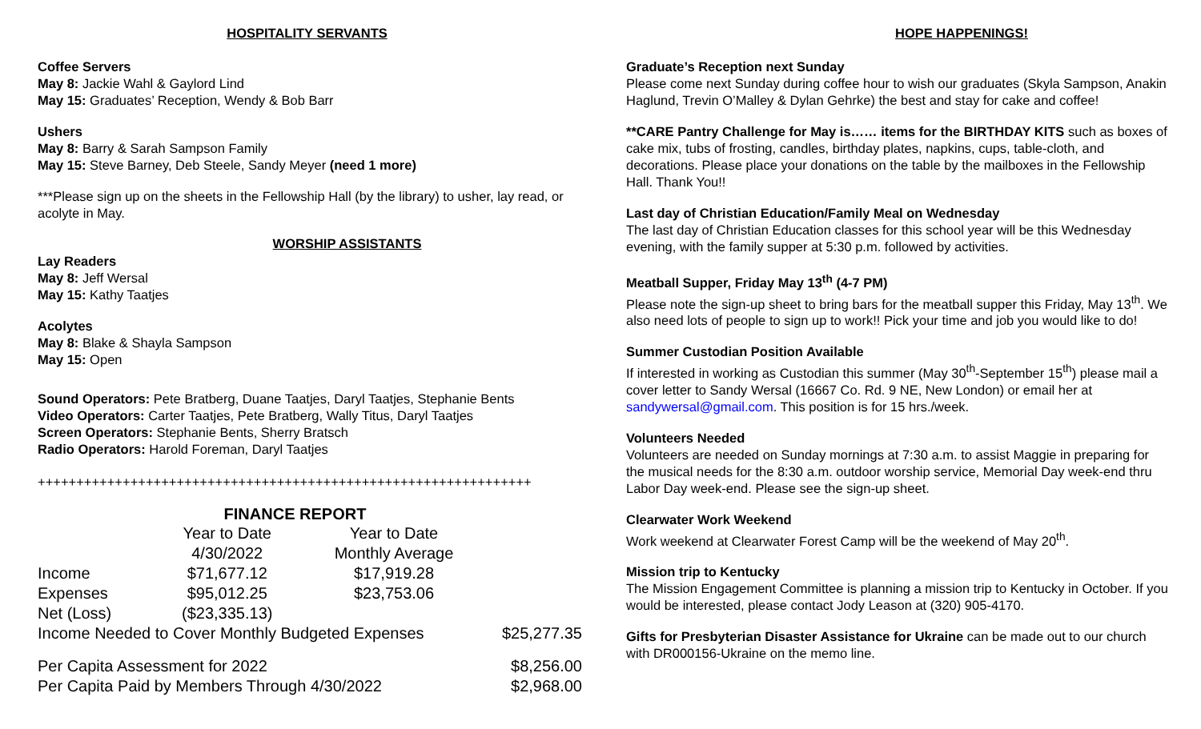HOSPITALITY SERVANTS
Coffee Servers
May 8: Jackie Wahl & Gaylord Lind
May 15: Graduates’ Reception, Wendy & Bob Barr
Ushers
May 8: Barry & Sarah Sampson Family
May 15: Steve Barney, Deb Steele, Sandy Meyer (need 1 more)
***Please sign up on the sheets in the Fellowship Hall (by the library) to usher, lay read, or acolyte in May.
WORSHIP ASSISTANTS
Lay Readers
May 8: Jeff Wersal
May 15: Kathy Taatjes
Acolytes
May 8: Blake & Shayla Sampson
May 15: Open
Sound Operators: Pete Bratberg, Duane Taatjes, Daryl Taatjes, Stephanie Bents
Video Operators: Carter Taatjes, Pete Bratberg, Wally Titus, Daryl Taatjes
Screen Operators: Stephanie Bents, Sherry Bratsch
Radio Operators: Harold Foreman, Daryl Taatjes
++++++++++++++++++++++++++++++++++++++++++++++++++++++++++++++++
FINANCE REPORT
| | Year to Date 4/30/2022 | Year to Date Monthly Average | |
| Income | $71,677.12 | $17,919.28 | |
| Expenses | $95,012.25 | $23,753.06 | |
| Net (Loss) | ($23,335.13) | | |
| Income Needed to Cover Monthly Budgeted Expenses | | | $25,277.35 |
| Per Capita Assessment for 2022 | | | $8,256.00 |
| Per Capita Paid by Members Through 4/30/2022 | | | $2,968.00 |
HOPE HAPPENINGS!
Graduate’s Reception next Sunday
Please come next Sunday during coffee hour to wish our graduates (Skyla Sampson, Anakin Haglund, Trevin O’Malley & Dylan Gehrke) the best and stay for cake and coffee!
**CARE Pantry Challenge for May is…… items for the BIRTHDAY KITS such as boxes of cake mix, tubs of frosting, candles, birthday plates, napkins, cups, table-cloth, and decorations. Please place your donations on the table by the mailboxes in the Fellowship Hall. Thank You!!
Last day of Christian Education/Family Meal on Wednesday
The last day of Christian Education classes for this school year will be this Wednesday evening, with the family supper at 5:30 p.m. followed by activities.
Meatball Supper, Friday May 13<sup>th</sup> (4-7 PM)
Please note the sign-up sheet to bring bars for the meatball supper this Friday, May 13<sup>th</sup>. We also need lots of people to sign up to work!! Pick your time and job you would like to do!
Summer Custodian Position Available
If interested in working as Custodian this summer (May 30<sup>th</sup>-September 15<sup>th</sup>) please mail a cover letter to Sandy Wersal (16667 Co. Rd. 9 NE, New London) or email her at sandywersal@gmail.com. This position is for 15 hrs./week.
Volunteers Needed
Volunteers are needed on Sunday mornings at 7:30 a.m. to assist Maggie in preparing for the musical needs for the 8:30 a.m. outdoor worship service, Memorial Day week-end thru Labor Day week-end. Please see the sign-up sheet.
Clearwater Work Weekend
Work weekend at Clearwater Forest Camp will be the weekend of May 20<sup>th</sup>.
Mission trip to Kentucky
The Mission Engagement Committee is planning a mission trip to Kentucky in October. If you would be interested, please contact Jody Leason at (320) 905-4170.
Gifts for Presbyterian Disaster Assistance for Ukraine can be made out to our church with DR000156-Ukraine on the memo line.